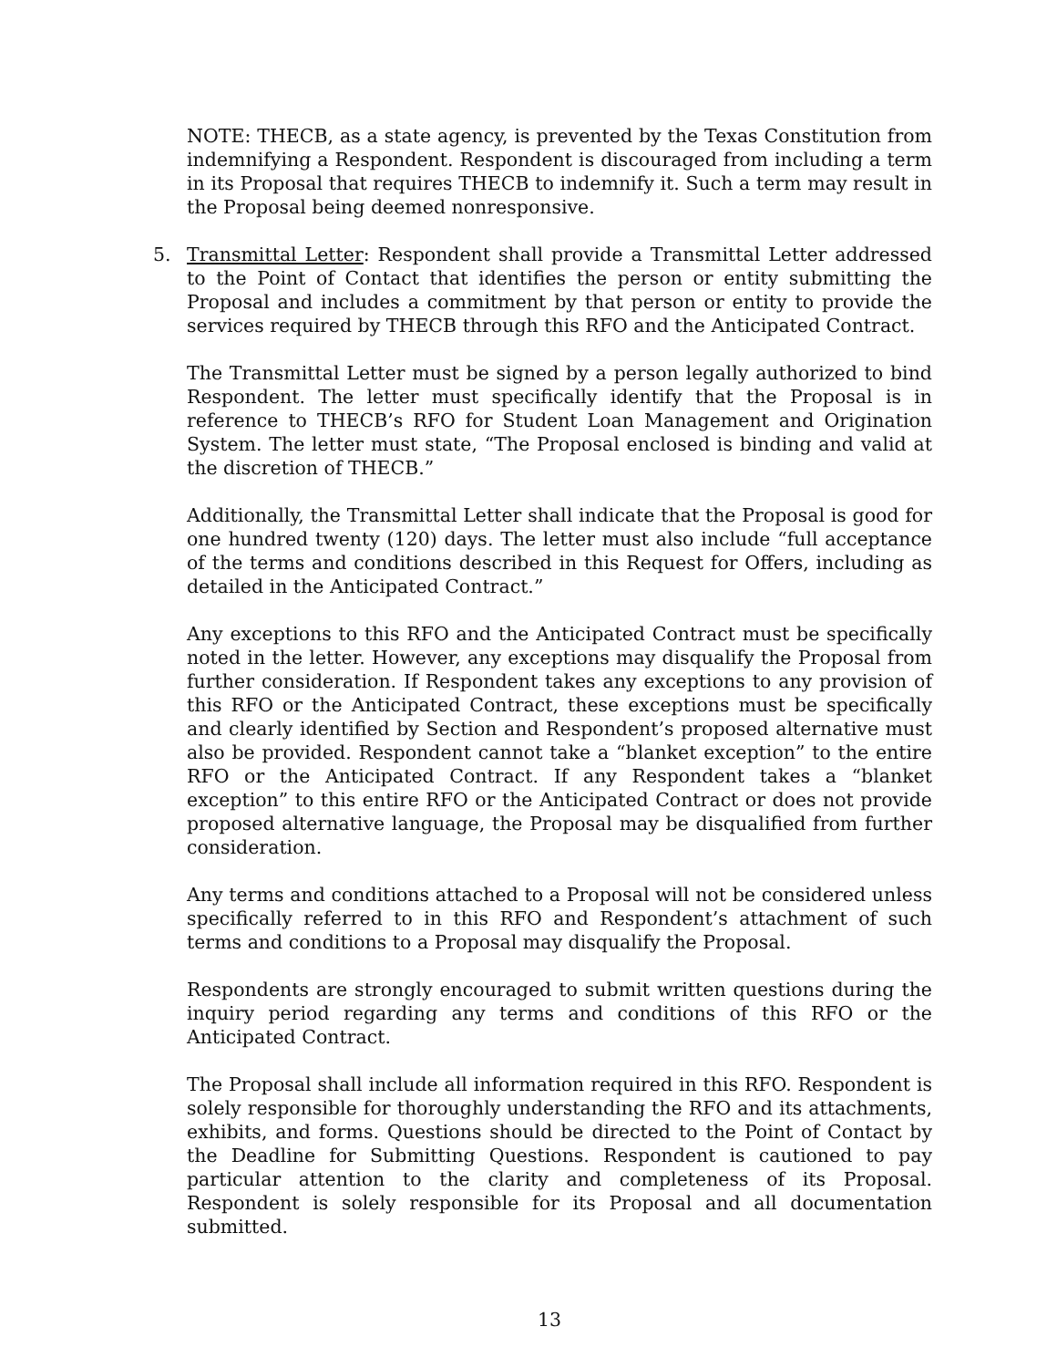NOTE: THECB, as a state agency, is prevented by the Texas Constitution from indemnifying a Respondent. Respondent is discouraged from including a term in its Proposal that requires THECB to indemnify it. Such a term may result in the Proposal being deemed nonresponsive.
5. Transmittal Letter: Respondent shall provide a Transmittal Letter addressed to the Point of Contact that identifies the person or entity submitting the Proposal and includes a commitment by that person or entity to provide the services required by THECB through this RFO and the Anticipated Contract.
The Transmittal Letter must be signed by a person legally authorized to bind Respondent. The letter must specifically identify that the Proposal is in reference to THECB’s RFO for Student Loan Management and Origination System. The letter must state, “The Proposal enclosed is binding and valid at the discretion of THECB.”
Additionally, the Transmittal Letter shall indicate that the Proposal is good for one hundred twenty (120) days. The letter must also include “full acceptance of the terms and conditions described in this Request for Offers, including as detailed in the Anticipated Contract.”
Any exceptions to this RFO and the Anticipated Contract must be specifically noted in the letter. However, any exceptions may disqualify the Proposal from further consideration. If Respondent takes any exceptions to any provision of this RFO or the Anticipated Contract, these exceptions must be specifically and clearly identified by Section and Respondent’s proposed alternative must also be provided. Respondent cannot take a “blanket exception” to the entire RFO or the Anticipated Contract. If any Respondent takes a “blanket exception” to this entire RFO or the Anticipated Contract or does not provide proposed alternative language, the Proposal may be disqualified from further consideration.
Any terms and conditions attached to a Proposal will not be considered unless specifically referred to in this RFO and Respondent’s attachment of such terms and conditions to a Proposal may disqualify the Proposal.
Respondents are strongly encouraged to submit written questions during the inquiry period regarding any terms and conditions of this RFO or the Anticipated Contract.
The Proposal shall include all information required in this RFO. Respondent is solely responsible for thoroughly understanding the RFO and its attachments, exhibits, and forms. Questions should be directed to the Point of Contact by the Deadline for Submitting Questions. Respondent is cautioned to pay particular attention to the clarity and completeness of its Proposal. Respondent is solely responsible for its Proposal and all documentation submitted.
13